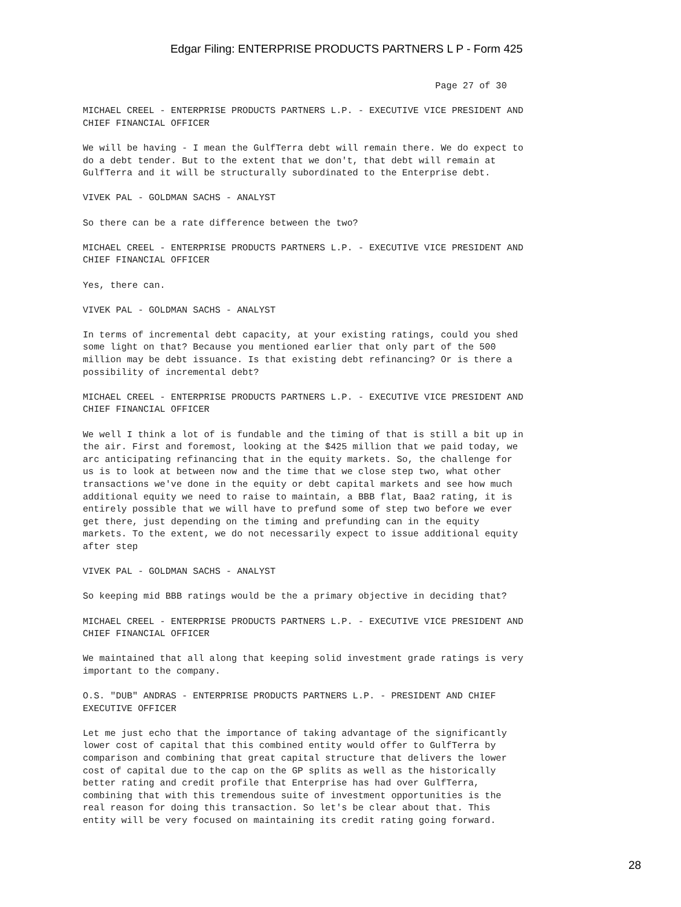Edgar Filing: ENTERPRISE PRODUCTS PARTNERS L P - Form 425
                                                                Page 27 of 30

MICHAEL CREEL - ENTERPRISE PRODUCTS PARTNERS L.P. - EXECUTIVE VICE PRESIDENT AND
CHIEF FINANCIAL OFFICER

We will be having - I mean the GulfTerra debt will remain there. We do expect to
do a debt tender. But to the extent that we don't, that debt will remain at
GulfTerra and it will be structurally subordinated to the Enterprise debt.

VIVEK PAL - GOLDMAN SACHS - ANALYST

So there can be a rate difference between the two?

MICHAEL CREEL - ENTERPRISE PRODUCTS PARTNERS L.P. - EXECUTIVE VICE PRESIDENT AND
CHIEF FINANCIAL OFFICER

Yes, there can.

VIVEK PAL - GOLDMAN SACHS - ANALYST

In terms of incremental debt capacity, at your existing ratings, could you shed
some light on that? Because you mentioned earlier that only part of the 500
million may be debt issuance. Is that existing debt refinancing? Or is there a
possibility of incremental debt?

MICHAEL CREEL - ENTERPRISE PRODUCTS PARTNERS L.P. - EXECUTIVE VICE PRESIDENT AND
CHIEF FINANCIAL OFFICER

We well I think a lot of is fundable and the timing of that is still a bit up in
the air. First and foremost, looking at the $425 million that we paid today, we
arc anticipating refinancing that in the equity markets. So, the challenge for
us is to look at between now and the time that we close step two, what other
transactions we've done in the equity or debt capital markets and see how much
additional equity we need to raise to maintain, a BBB flat, Baa2 rating, it is
entirely possible that we will have to prefund some of step two before we ever
get there, just depending on the timing and prefunding can in the equity
markets. To the extent, we do not necessarily expect to issue additional equity
after step

VIVEK PAL - GOLDMAN SACHS - ANALYST

So keeping mid BBB ratings would be the a primary objective in deciding that?

MICHAEL CREEL - ENTERPRISE PRODUCTS PARTNERS L.P. - EXECUTIVE VICE PRESIDENT AND
CHIEF FINANCIAL OFFICER

We maintained that all along that keeping solid investment grade ratings is very
important to the company.

O.S. "DUB" ANDRAS - ENTERPRISE PRODUCTS PARTNERS L.P. - PRESIDENT AND CHIEF
EXECUTIVE OFFICER

Let me just echo that the importance of taking advantage of the significantly
lower cost of capital that this combined entity would offer to GulfTerra by
comparison and combining that great capital structure that delivers the lower
cost of capital due to the cap on the GP splits as well as the historically
better rating and credit profile that Enterprise has had over GulfTerra,
combining that with this tremendous suite of investment opportunities is the
real reason for doing this transaction. So let's be clear about that. This
entity will be very focused on maintaining its credit rating going forward.
28